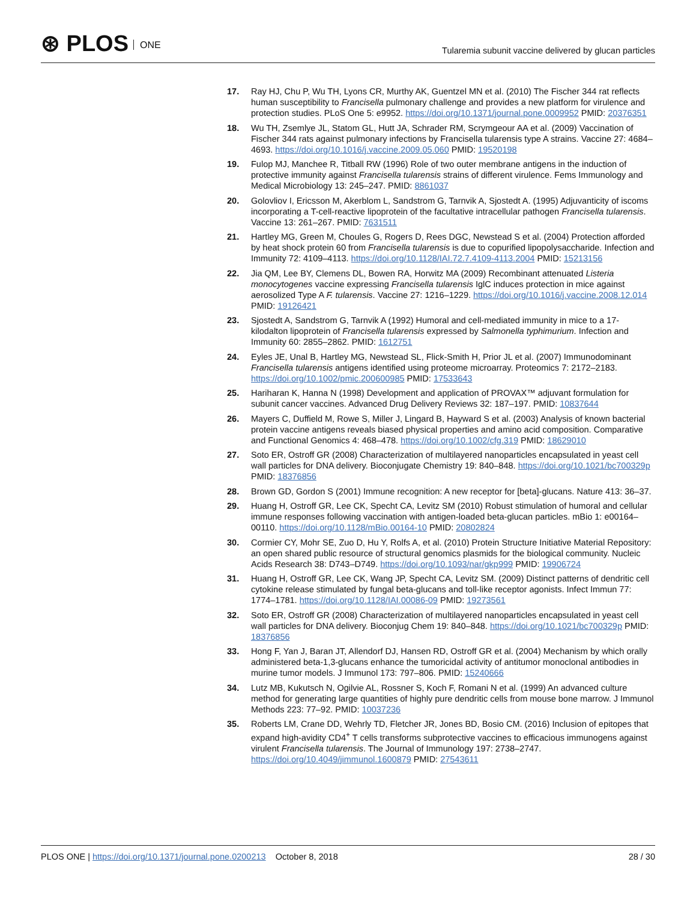⊛ PLOS ONE
Tularemia subunit vaccine delivered by glucan particles
17. Ray HJ, Chu P, Wu TH, Lyons CR, Murthy AK, Guentzel MN et al. (2010) The Fischer 344 rat reflects human susceptibility to Francisella pulmonary challenge and provides a new platform for virulence and protection studies. PLoS One 5: e9952. https://doi.org/10.1371/journal.pone.0009952 PMID: 20376351
18. Wu TH, Zsemlye JL, Statom GL, Hutt JA, Schrader RM, Scrymgeour AA et al. (2009) Vaccination of Fischer 344 rats against pulmonary infections by Francisella tularensis type A strains. Vaccine 27: 4684–4693. https://doi.org/10.1016/j.vaccine.2009.05.060 PMID: 19520198
19. Fulop MJ, Manchee R, Titball RW (1996) Role of two outer membrane antigens in the induction of protective immunity against Francisella tularensis strains of different virulence. Fems Immunology and Medical Microbiology 13: 245–247. PMID: 8861037
20. Golovliov I, Ericsson M, Akerblom L, Sandstrom G, Tarnvik A, Sjostedt A. (1995) Adjuvanticity of iscoms incorporating a T-cell-reactive lipoprotein of the facultative intracellular pathogen Francisella tularensis. Vaccine 13: 261–267. PMID: 7631511
21. Hartley MG, Green M, Choules G, Rogers D, Rees DGC, Newstead S et al. (2004) Protection afforded by heat shock protein 60 from Francisella tularensis is due to copurified lipopolysaccharide. Infection and Immunity 72: 4109–4113. https://doi.org/10.1128/IAI.72.7.4109-4113.2004 PMID: 15213156
22. Jia QM, Lee BY, Clemens DL, Bowen RA, Horwitz MA (2009) Recombinant attenuated Listeria monocytogenes vaccine expressing Francisella tularensis IglC induces protection in mice against aerosolized Type A F. tularensis. Vaccine 27: 1216–1229. https://doi.org/10.1016/j.vaccine.2008.12.014 PMID: 19126421
23. Sjostedt A, Sandstrom G, Tarnvik A (1992) Humoral and cell-mediated immunity in mice to a 17-kilodalton lipoprotein of Francisella tularensis expressed by Salmonella typhimurium. Infection and Immunity 60: 2855–2862. PMID: 1612751
24. Eyles JE, Unal B, Hartley MG, Newstead SL, Flick-Smith H, Prior JL et al. (2007) Immunodominant Francisella tularensis antigens identified using proteome microarray. Proteomics 7: 2172–2183. https://doi.org/10.1002/pmic.200600985 PMID: 17533643
25. Hariharan K, Hanna N (1998) Development and application of PROVAX™ adjuvant formulation for subunit cancer vaccines. Advanced Drug Delivery Reviews 32: 187–197. PMID: 10837644
26. Mayers C, Duffield M, Rowe S, Miller J, Lingard B, Hayward S et al. (2003) Analysis of known bacterial protein vaccine antigens reveals biased physical properties and amino acid composition. Comparative and Functional Genomics 4: 468–478. https://doi.org/10.1002/cfg.319 PMID: 18629010
27. Soto ER, Ostroff GR (2008) Characterization of multilayered nanoparticles encapsulated in yeast cell wall particles for DNA delivery. Bioconjugate Chemistry 19: 840–848. https://doi.org/10.1021/bc700329p PMID: 18376856
28. Brown GD, Gordon S (2001) Immune recognition: A new receptor for [beta]-glucans. Nature 413: 36–37.
29. Huang H, Ostroff GR, Lee CK, Specht CA, Levitz SM (2010) Robust stimulation of humoral and cellular immune responses following vaccination with antigen-loaded beta-glucan particles. mBio 1: e00164–00110. https://doi.org/10.1128/mBio.00164-10 PMID: 20802824
30. Cormier CY, Mohr SE, Zuo D, Hu Y, Rolfs A, et al. (2010) Protein Structure Initiative Material Repository: an open shared public resource of structural genomics plasmids for the biological community. Nucleic Acids Research 38: D743–D749. https://doi.org/10.1093/nar/gkp999 PMID: 19906724
31. Huang H, Ostroff GR, Lee CK, Wang JP, Specht CA, Levitz SM. (2009) Distinct patterns of dendritic cell cytokine release stimulated by fungal beta-glucans and toll-like receptor agonists. Infect Immun 77: 1774–1781. https://doi.org/10.1128/IAI.00086-09 PMID: 19273561
32. Soto ER, Ostroff GR (2008) Characterization of multilayered nanoparticles encapsulated in yeast cell wall particles for DNA delivery. Bioconjug Chem 19: 840–848. https://doi.org/10.1021/bc700329p PMID: 18376856
33. Hong F, Yan J, Baran JT, Allendorf DJ, Hansen RD, Ostroff GR et al. (2004) Mechanism by which orally administered beta-1,3-glucans enhance the tumoricidal activity of antitumor monoclonal antibodies in murine tumor models. J Immunol 173: 797–806. PMID: 15240666
34. Lutz MB, Kukutsch N, Ogilvie AL, Rossner S, Koch F, Romani N et al. (1999) An advanced culture method for generating large quantities of highly pure dendritic cells from mouse bone marrow. J Immunol Methods 223: 77–92. PMID: 10037236
35. Roberts LM, Crane DD, Wehrly TD, Fletcher JR, Jones BD, Bosio CM. (2016) Inclusion of epitopes that expand high-avidity CD4<sup>+</sup> T cells transforms subprotective vaccines to efficacious immunogens against virulent Francisella tularensis. The Journal of Immunology 197: 2738–2747. https://doi.org/10.4049/jimmunol.1600879 PMID: 27543611
PLOS ONE | https://doi.org/10.1371/journal.pone.0200213 October 8, 2018
28 / 30